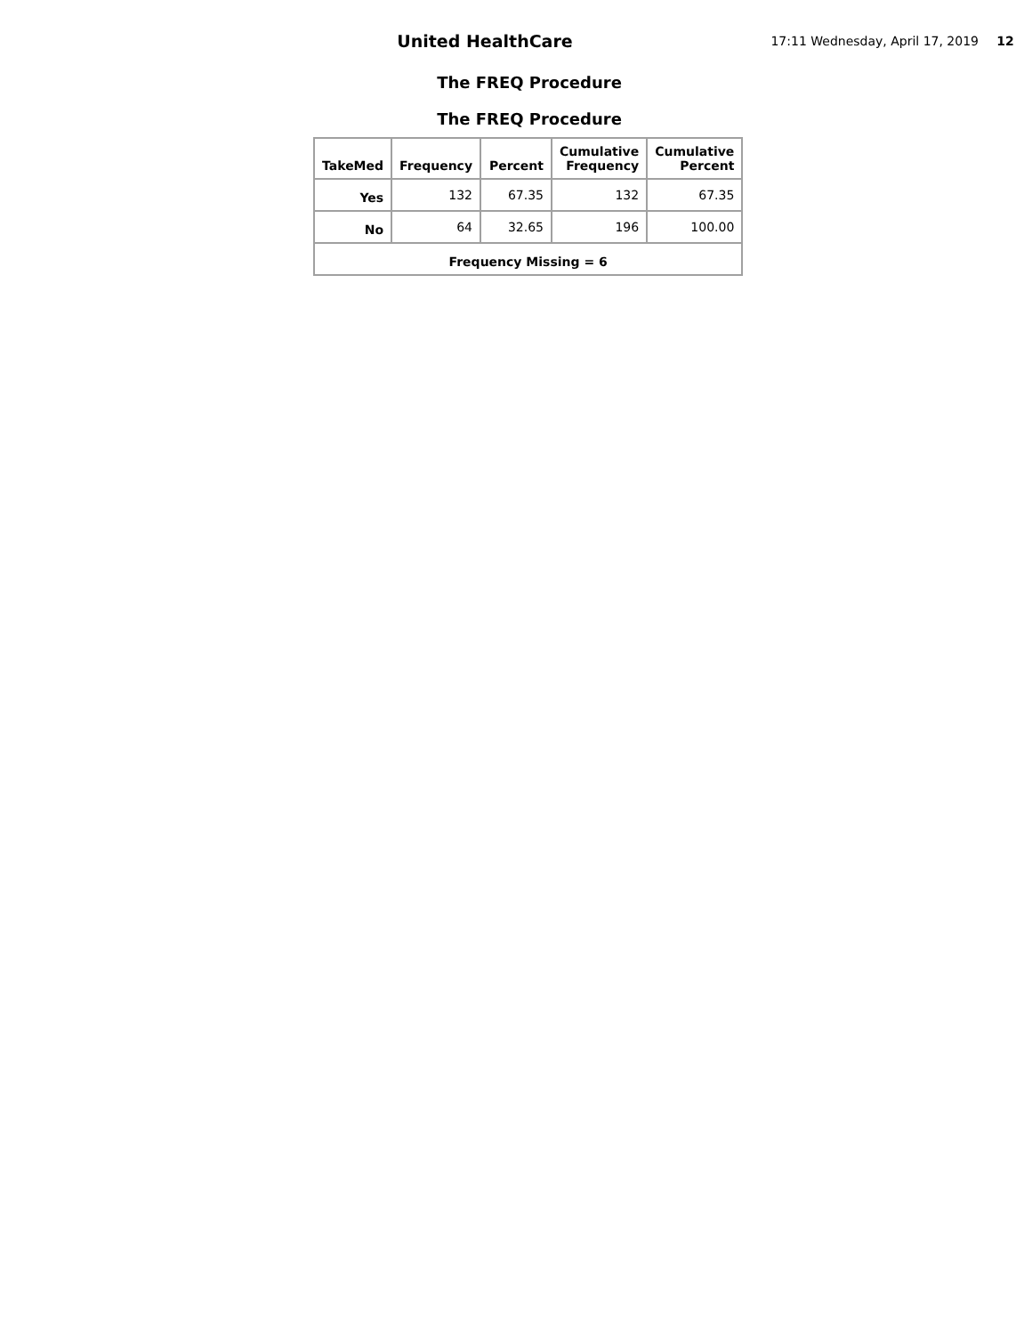United HealthCare
17:11 Wednesday, April 17, 2019 12
The FREQ Procedure
The FREQ Procedure
| TakeMed | Frequency | Percent | Cumulative Frequency | Cumulative Percent |
| --- | --- | --- | --- | --- |
| Yes | 132 | 67.35 | 132 | 67.35 |
| No | 64 | 32.65 | 196 | 100.00 |
| Frequency Missing = 6 | | | | |